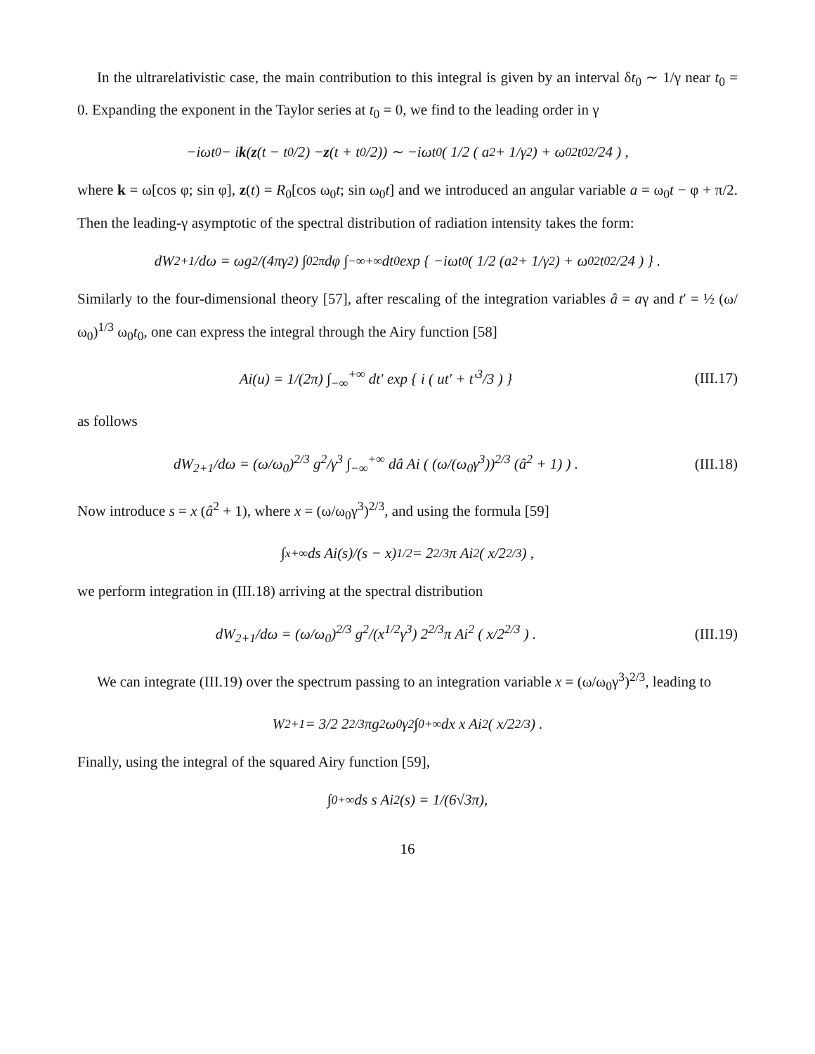In the ultrarelativistic case, the main contribution to this integral is given by an interval δt<sub>0</sub> ∼ 1/γ near t<sub>0</sub> = 0. Expanding the exponent in the Taylor series at t<sub>0</sub> = 0, we find to the leading order in γ
−iωt<sub>0</sub> − i k (z (t − t<sub>0</sub>/2) − z (t + t<sub>0</sub>/2)) ∼ −iωt<sub>0</sub> ( 1/2 ( a<sup>2</sup> + 1/γ<sup>2</sup> ) + ω<sub>0</sub><sup>2</sup>t<sub>0</sub><sup>2</sup>/24 ) ,
where k = ω[cos φ; sin φ], z(t) = R<sub>0</sub>[cos ω<sub>0</sub>t; sin ω<sub>0</sub>t] and we introduced an angular variable a = ω<sub>0</sub>t − φ + π/2. Then the leading-γ asymptotic of the spectral distribution of radiation intensity takes the form:
dW<sub>2+1</sub>/dω = ωg<sup>2</sup>/(4πγ<sup>2</sup>) ∫<sub>0</sub><sup>2π</sup> dφ ∫<sub>−∞</sub><sup>+∞</sup> dt<sub>0</sub> exp { −iωt<sub>0</sub> ( 1/2 (a<sup>2</sup> + 1/γ<sup>2</sup>) + ω<sub>0</sub><sup>2</sup>t<sub>0</sub><sup>2</sup>/24 ) } .
Similarly to the four-dimensional theory [57], after rescaling of the integration variables â = aγ and t′ = ½ (ω/ω<sub>0</sub>)<sup>1/3</sup> ω<sub>0</sub>t<sub>0</sub>, one can express the integral through the Airy function [58]
Ai(u) = 1/(2π) ∫<sub>−∞</sub><sup>+∞</sup> dt′ exp { i ( ut′ + t′<sup>3</sup>/3 ) }
(III.17)
as follows
dW<sub>2+1</sub>/dω = (ω/ω<sub>0</sub>)<sup>2/3</sup> g<sup>2</sup>/γ<sup>3</sup> ∫<sub>−∞</sub><sup>+∞</sup> dâ Ai ( (ω/(ω<sub>0</sub>γ<sup>3</sup>))<sup>2/3</sup> (â<sup>2</sup> + 1) ) .
(III.18)
Now introduce s = x (â<sup>2</sup> + 1), where x = (ω/ω<sub>0</sub>γ<sup>3</sup>)<sup>2/3</sup>, and using the formula [59]
∫<sub>x</sub><sup>+∞</sup> ds Ai(s)/(s − x)<sup>1/2</sup> = 2<sup>2/3</sup>π Ai<sup>2</sup> ( x/2<sup>2/3</sup> ) ,
we perform integration in (III.18) arriving at the spectral distribution
dW<sub>2+1</sub>/dω = (ω/ω<sub>0</sub>)<sup>2/3</sup> g<sup>2</sup>/(x<sup>1/2</sup>γ<sup>3</sup>) 2<sup>2/3</sup>π Ai<sup>2</sup> ( x/2<sup>2/3</sup> ) .
(III.19)
We can integrate (III.19) over the spectrum passing to an integration variable x = (ω/ω<sub>0</sub>γ<sup>3</sup>)<sup>2/3</sup>, leading to
W<sub>2+1</sub> = 3/2 2<sup>2/3</sup>πg<sup>2</sup>ω<sub>0</sub>γ<sup>2</sup> ∫<sub>0</sub><sup>+∞</sup> dx x Ai<sup>2</sup> ( x/2<sup>2/3</sup> ) .
Finally, using the integral of the squared Airy function [59],
∫<sub>0</sub><sup>+∞</sup> ds s Ai<sup>2</sup>(s) = 1/(6√3π),
16